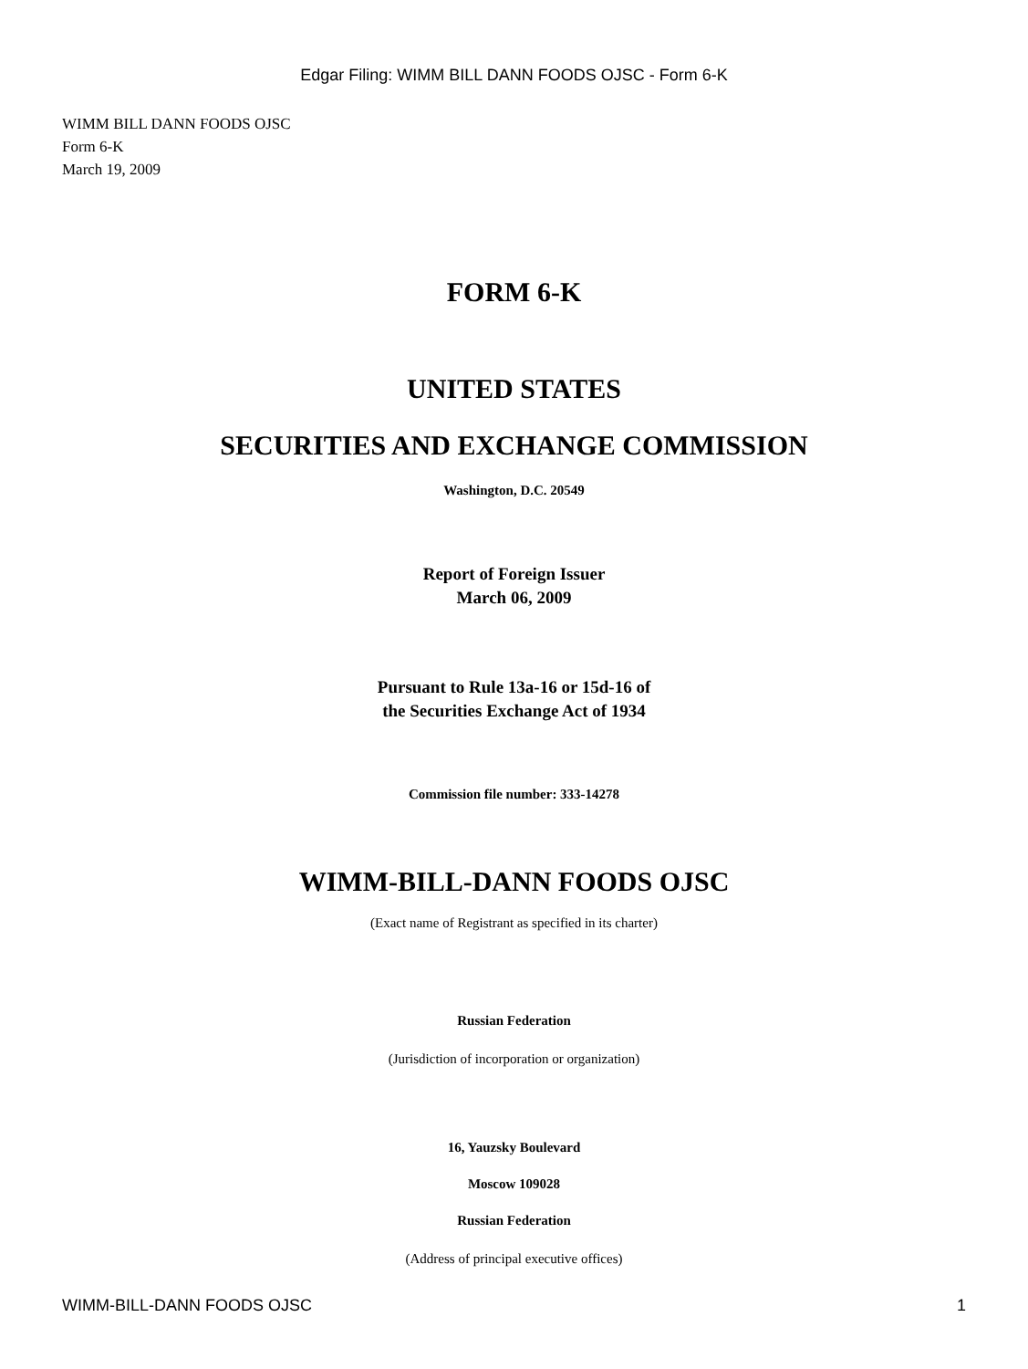Edgar Filing: WIMM BILL DANN FOODS OJSC - Form 6-K
WIMM BILL DANN FOODS OJSC
Form 6-K
March 19, 2009
FORM 6-K
UNITED STATES
SECURITIES AND EXCHANGE COMMISSION
Washington, D.C. 20549
Report of Foreign Issuer
March 06, 2009
Pursuant to Rule 13a-16 or 15d-16 of
the Securities Exchange Act of 1934
Commission file number: 333-14278
WIMM-BILL-DANN FOODS OJSC
(Exact name of Registrant as specified in its charter)
Russian Federation
(Jurisdiction of incorporation or organization)
16, Yauzsky Boulevard
Moscow 109028
Russian Federation
(Address of principal executive offices)
WIMM-BILL-DANN FOODS OJSC 1